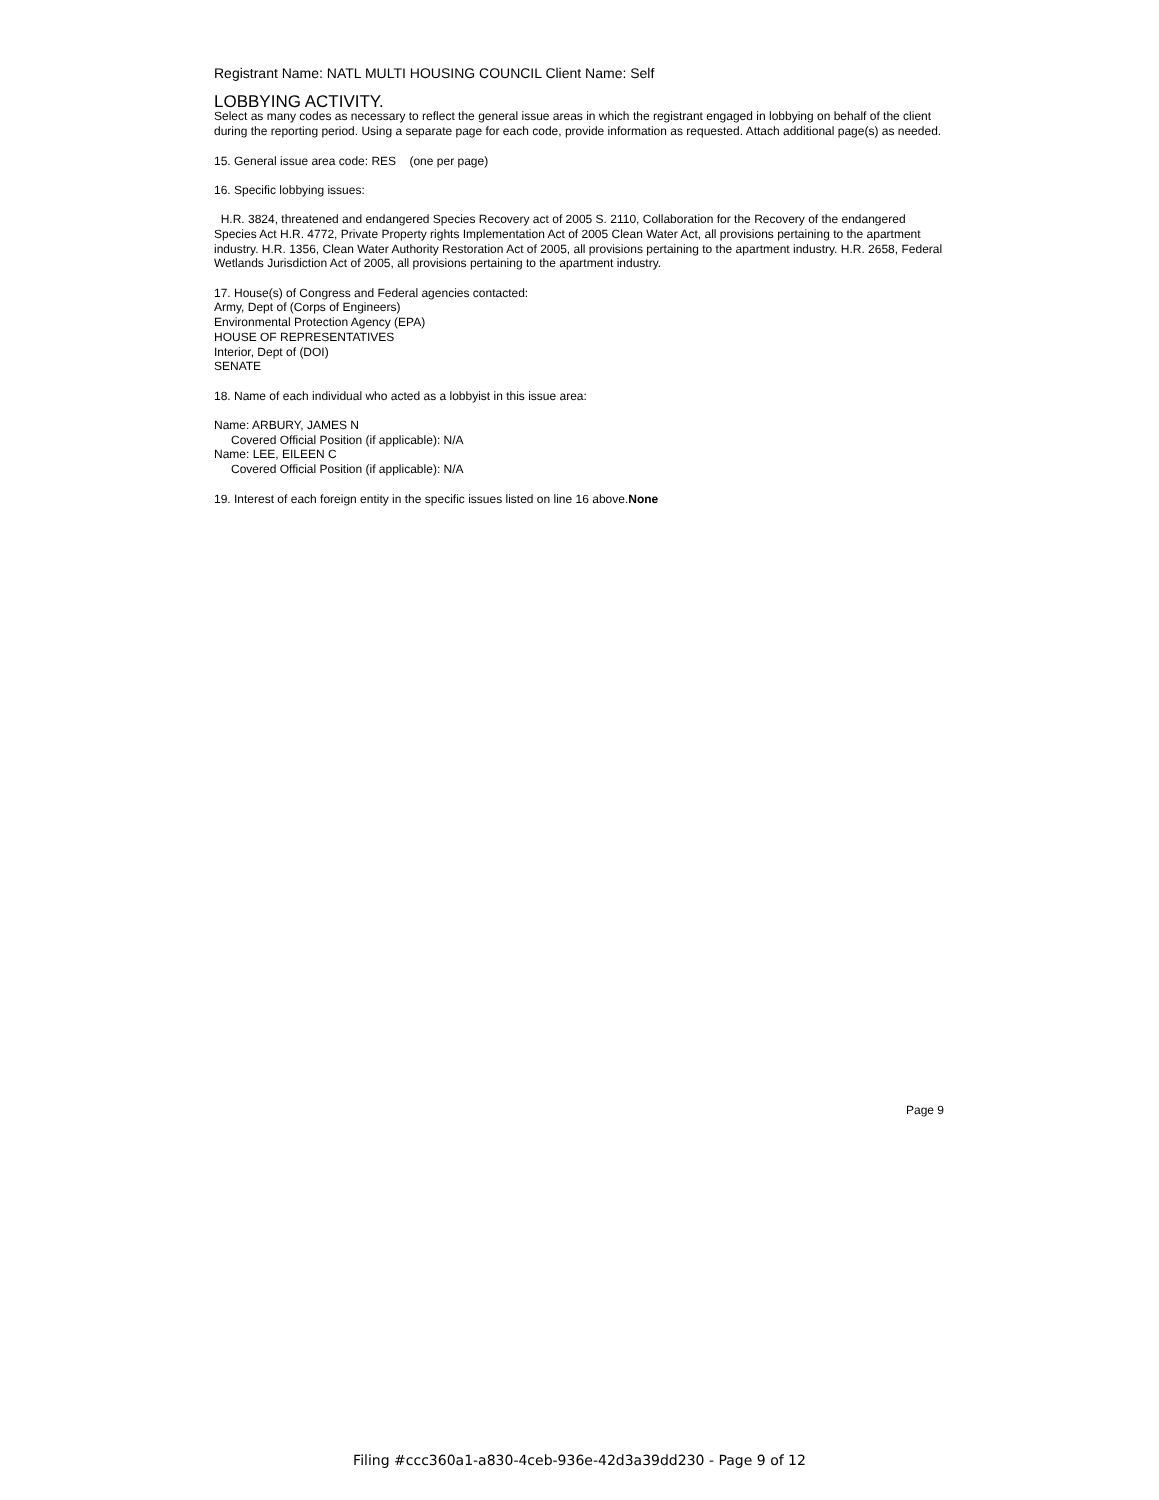Registrant Name: NATL MULTI HOUSING COUNCIL Client Name: Self
LOBBYING ACTIVITY.
Select as many codes as necessary to reflect the general issue areas in which the registrant engaged in lobbying on behalf of the client during the reporting period. Using a separate page for each code, provide information as requested. Attach additional page(s) as needed.
15. General issue area code: RES (one per page)
16. Specific lobbying issues:
H.R. 3824, threatened and endangered Species Recovery act of 2005 S. 2110, Collaboration for the Recovery of the endangered Species Act H.R. 4772, Private Property rights Implementation Act of 2005 Clean Water Act, all provisions pertaining to the apartment industry. H.R. 1356, Clean Water Authority Restoration Act of 2005, all provisions pertaining to the apartment industry. H.R. 2658, Federal Wetlands Jurisdiction Act of 2005, all provisions pertaining to the apartment industry.
17. House(s) of Congress and Federal agencies contacted:
Army, Dept of (Corps of Engineers)
Environmental Protection Agency (EPA)
HOUSE OF REPRESENTATIVES
Interior, Dept of (DOI)
SENATE
18. Name of each individual who acted as a lobbyist in this issue area:
Name: ARBURY, JAMES N
Covered Official Position (if applicable): N/A
Name: LEE, EILEEN C
Covered Official Position (if applicable): N/A
19. Interest of each foreign entity in the specific issues listed on line 16 above.None
Page 9
Filing #ccc360a1-a830-4ceb-936e-42d3a39dd230 - Page 9 of 12